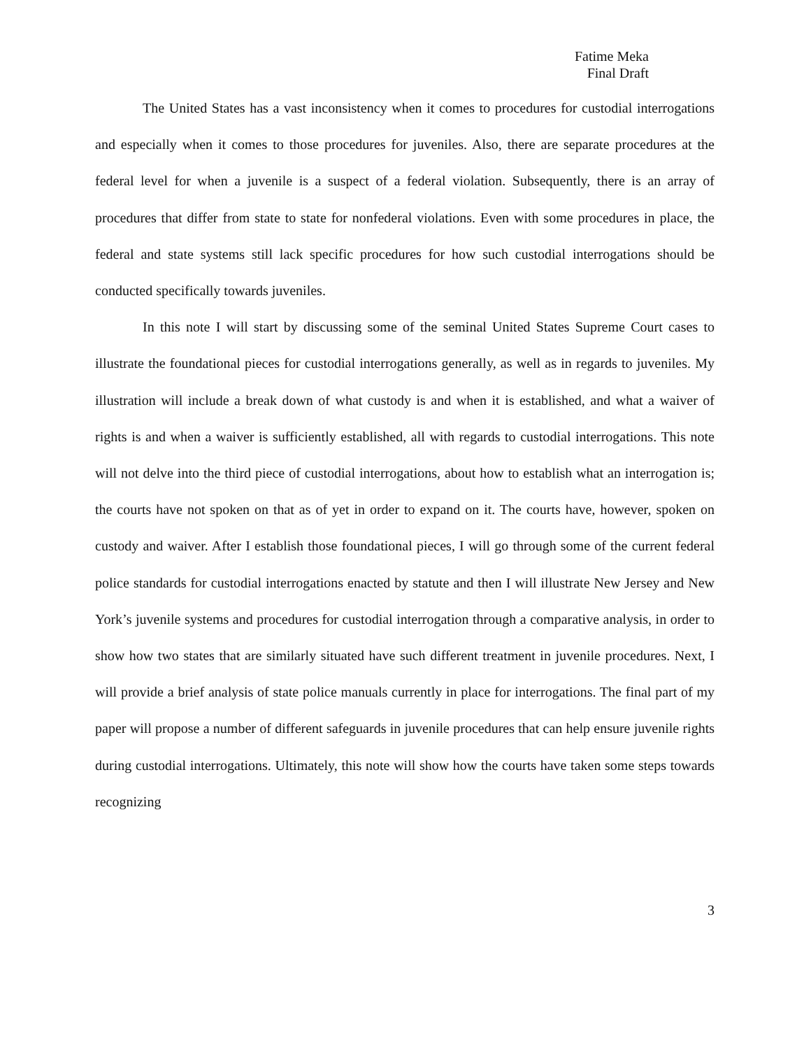Fatime Meka
Final Draft
The United States has a vast inconsistency when it comes to procedures for custodial interrogations and especially when it comes to those procedures for juveniles. Also, there are separate procedures at the federal level for when a juvenile is a suspect of a federal violation. Subsequently, there is an array of procedures that differ from state to state for nonfederal violations. Even with some procedures in place, the federal and state systems still lack specific procedures for how such custodial interrogations should be conducted specifically towards juveniles.
In this note I will start by discussing some of the seminal United States Supreme Court cases to illustrate the foundational pieces for custodial interrogations generally, as well as in regards to juveniles. My illustration will include a break down of what custody is and when it is established, and what a waiver of rights is and when a waiver is sufficiently established, all with regards to custodial interrogations. This note will not delve into the third piece of custodial interrogations, about how to establish what an interrogation is; the courts have not spoken on that as of yet in order to expand on it. The courts have, however, spoken on custody and waiver. After I establish those foundational pieces, I will go through some of the current federal police standards for custodial interrogations enacted by statute and then I will illustrate New Jersey and New York’s juvenile systems and procedures for custodial interrogation through a comparative analysis, in order to show how two states that are similarly situated have such different treatment in juvenile procedures. Next, I will provide a brief analysis of state police manuals currently in place for interrogations. The final part of my paper will propose a number of different safeguards in juvenile procedures that can help ensure juvenile rights during custodial interrogations. Ultimately, this note will show how the courts have taken some steps towards recognizing
3